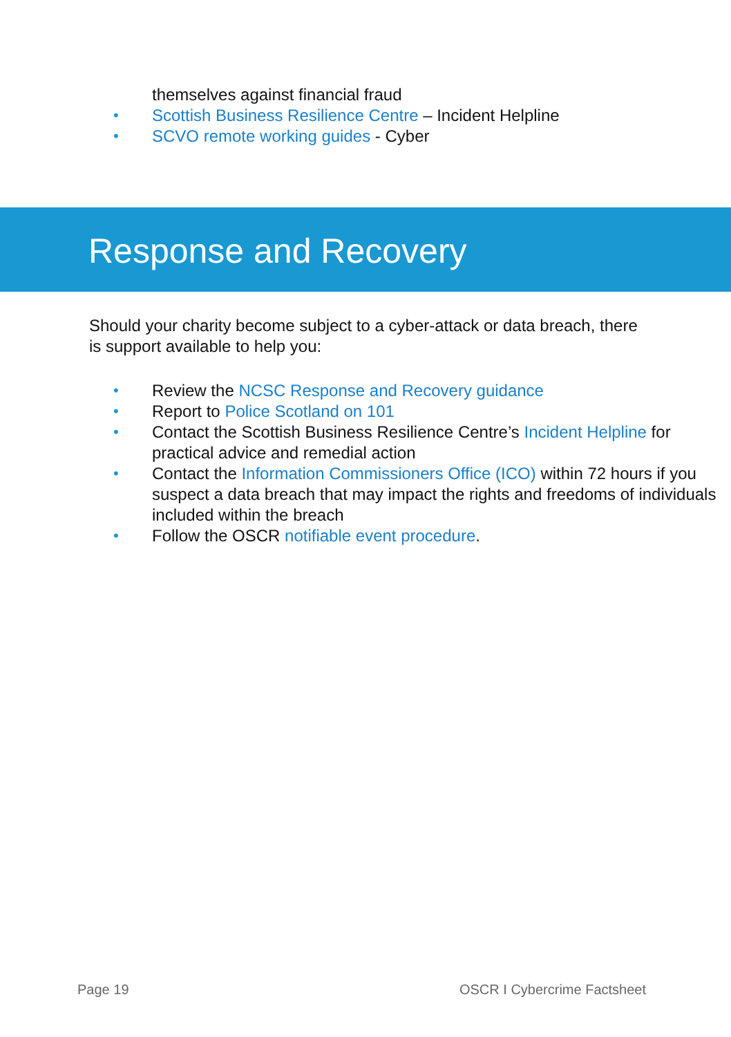themselves against financial fraud
• Scottish Business Resilience Centre – Incident Helpline
• SCVO remote working guides - Cyber
Response and Recovery
Should your charity become subject to a cyber-attack or data breach, there is support available to help you:
• Review the NCSC Response and Recovery guidance
• Report to Police Scotland on 101
• Contact the Scottish Business Resilience Centre’s Incident Helpline for practical advice and remedial action
• Contact the Information Commissioners Office (ICO) within 72 hours if you suspect a data breach that may impact the rights and freedoms of individuals included within the breach
• Follow the OSCR notifiable event procedure.
Page 19 OSCR I Cybercrime Factsheet